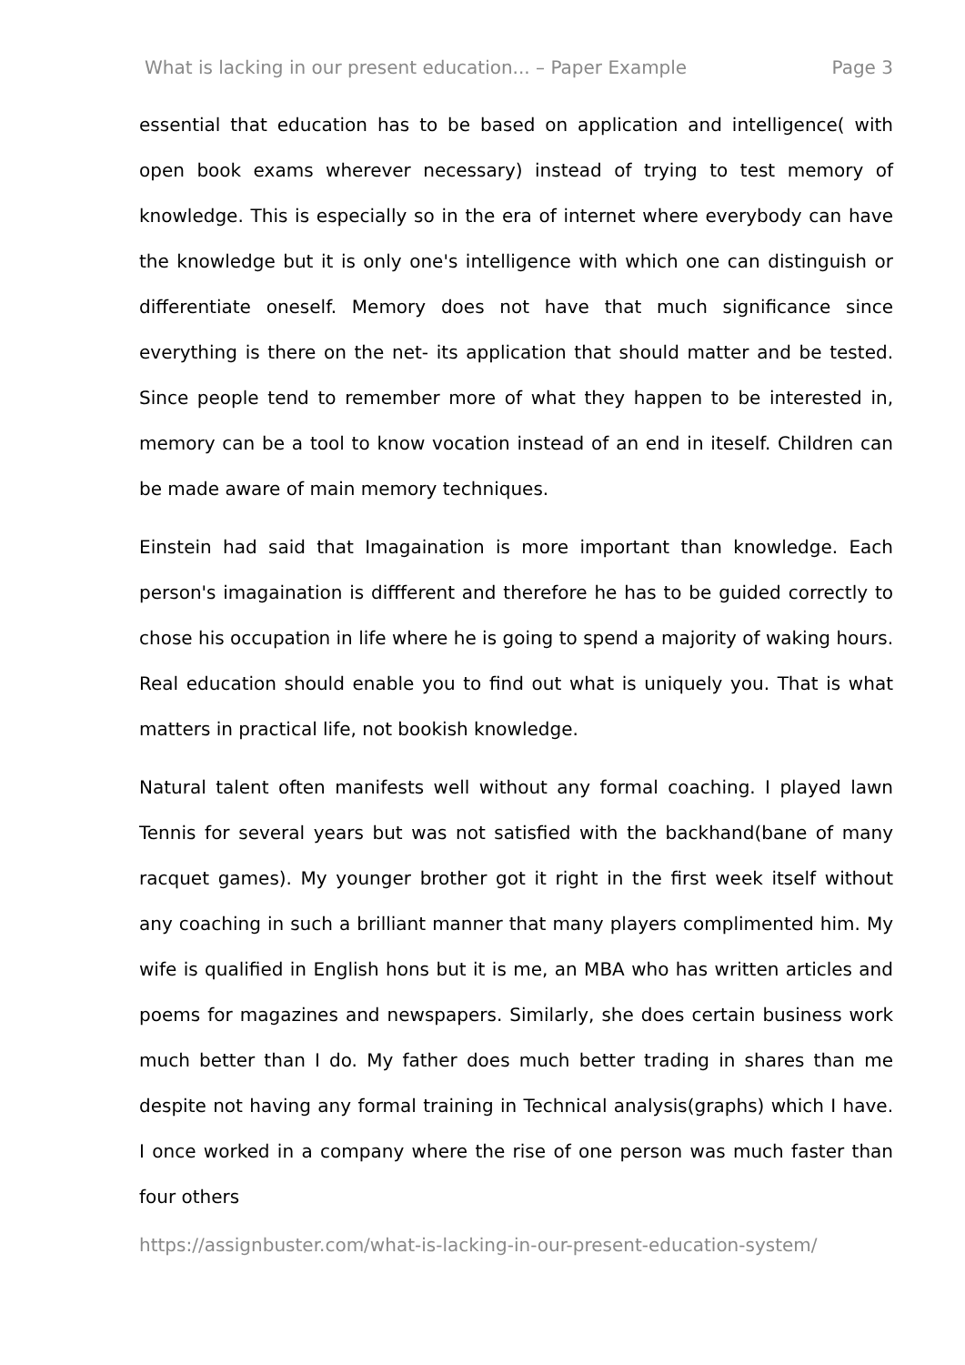What is lacking in our present education... – Paper Example Page 3
essential that education has to be based on application and intelligence( with open book exams wherever necessary) instead of trying to test memory of knowledge. This is especially so in the era of internet where everybody can have the knowledge but it is only one's intelligence with which one can distinguish or differentiate oneself. Memory does not have that much significance since everything is there on the net- its application that should matter and be tested. Since people tend to remember more of what they happen to be interested in, memory can be a tool to know vocation instead of an end in iteself. Children can be made aware of main memory techniques.
Einstein had said that Imagaination is more important than knowledge. Each person's imagaination is diffferent and therefore he has to be guided correctly to chose his occupation in life where he is going to spend a majority of waking hours. Real education should enable you to find out what is uniquely you. That is what matters in practical life, not bookish knowledge.
Natural talent often manifests well without any formal coaching. I played lawn Tennis for several years but was not satisfied with the backhand(bane of many racquet games). My younger brother got it right in the first week itself without any coaching in such a brilliant manner that many players complimented him. My wife is qualified in English hons but it is me, an MBA who has written articles and poems for magazines and newspapers. Similarly, she does certain business work much better than I do. My father does much better trading in shares than me despite not having any formal training in Technical analysis(graphs) which I have. I once worked in a company where the rise of one person was much faster than four others
https://assignbuster.com/what-is-lacking-in-our-present-education-system/